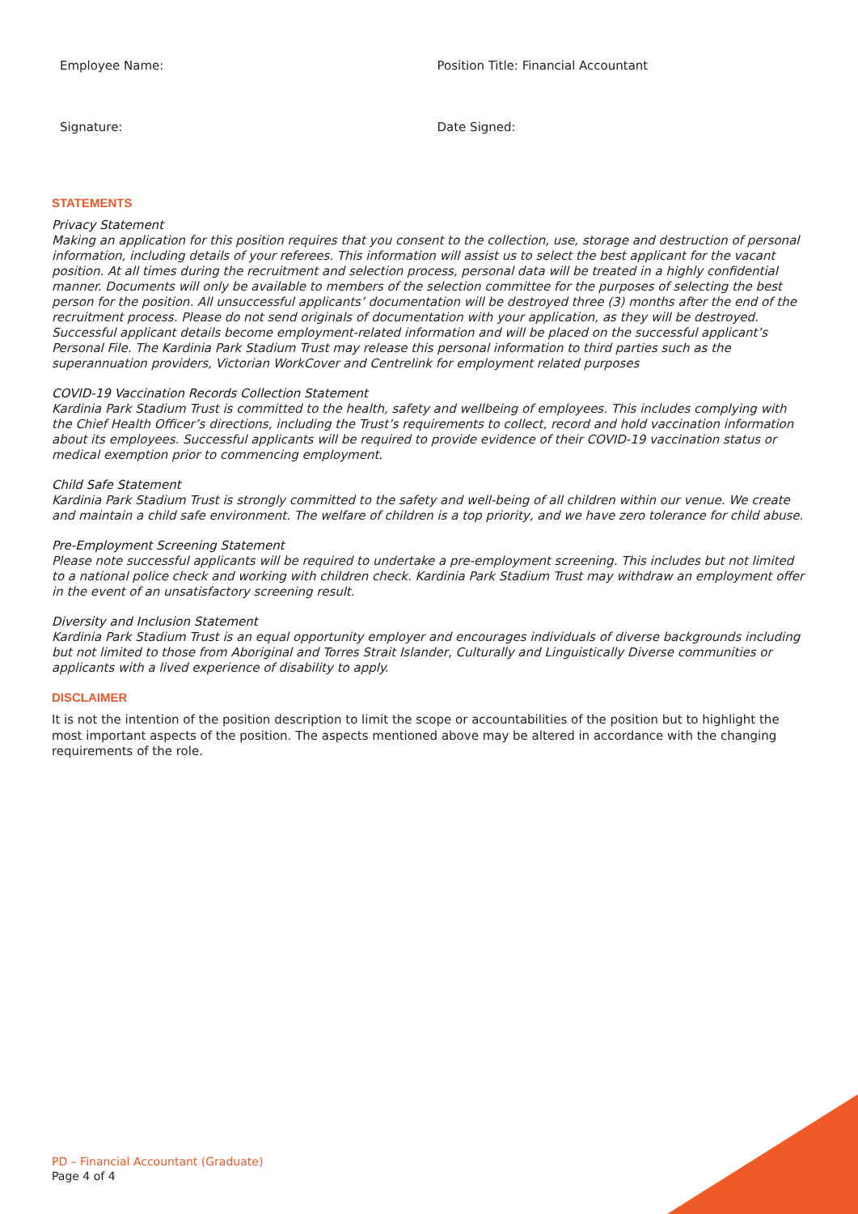| Employee Name: | Position Title: Financial Accountant |
| Signature: | Date Signed: |
STATEMENTS
Privacy Statement
Making an application for this position requires that you consent to the collection, use, storage and destruction of personal information, including details of your referees. This information will assist us to select the best applicant for the vacant position. At all times during the recruitment and selection process, personal data will be treated in a highly confidential manner. Documents will only be available to members of the selection committee for the purposes of selecting the best person for the position. All unsuccessful applicants’ documentation will be destroyed three (3) months after the end of the recruitment process. Please do not send originals of documentation with your application, as they will be destroyed. Successful applicant details become employment-related information and will be placed on the successful applicant’s Personal File. The Kardinia Park Stadium Trust may release this personal information to third parties such as the superannuation providers, Victorian WorkCover and Centrelink for employment related purposes
COVID-19 Vaccination Records Collection Statement
Kardinia Park Stadium Trust is committed to the health, safety and wellbeing of employees. This includes complying with the Chief Health Officer’s directions, including the Trust’s requirements to collect, record and hold vaccination information about its employees. Successful applicants will be required to provide evidence of their COVID-19 vaccination status or medical exemption prior to commencing employment.
Child Safe Statement
Kardinia Park Stadium Trust is strongly committed to the safety and well-being of all children within our venue. We create and maintain a child safe environment. The welfare of children is a top priority, and we have zero tolerance for child abuse.
Pre-Employment Screening Statement
Please note successful applicants will be required to undertake a pre-employment screening. This includes but not limited to a national police check and working with children check. Kardinia Park Stadium Trust may withdraw an employment offer in the event of an unsatisfactory screening result.
Diversity and Inclusion Statement
Kardinia Park Stadium Trust is an equal opportunity employer and encourages individuals of diverse backgrounds including but not limited to those from Aboriginal and Torres Strait Islander, Culturally and Linguistically Diverse communities or applicants with a lived experience of disability to apply.
DISCLAIMER
It is not the intention of the position description to limit the scope or accountabilities of the position but to highlight the most important aspects of the position. The aspects mentioned above may be altered in accordance with the changing requirements of the role.
PD – Financial Accountant (Graduate)
Page 4 of 4